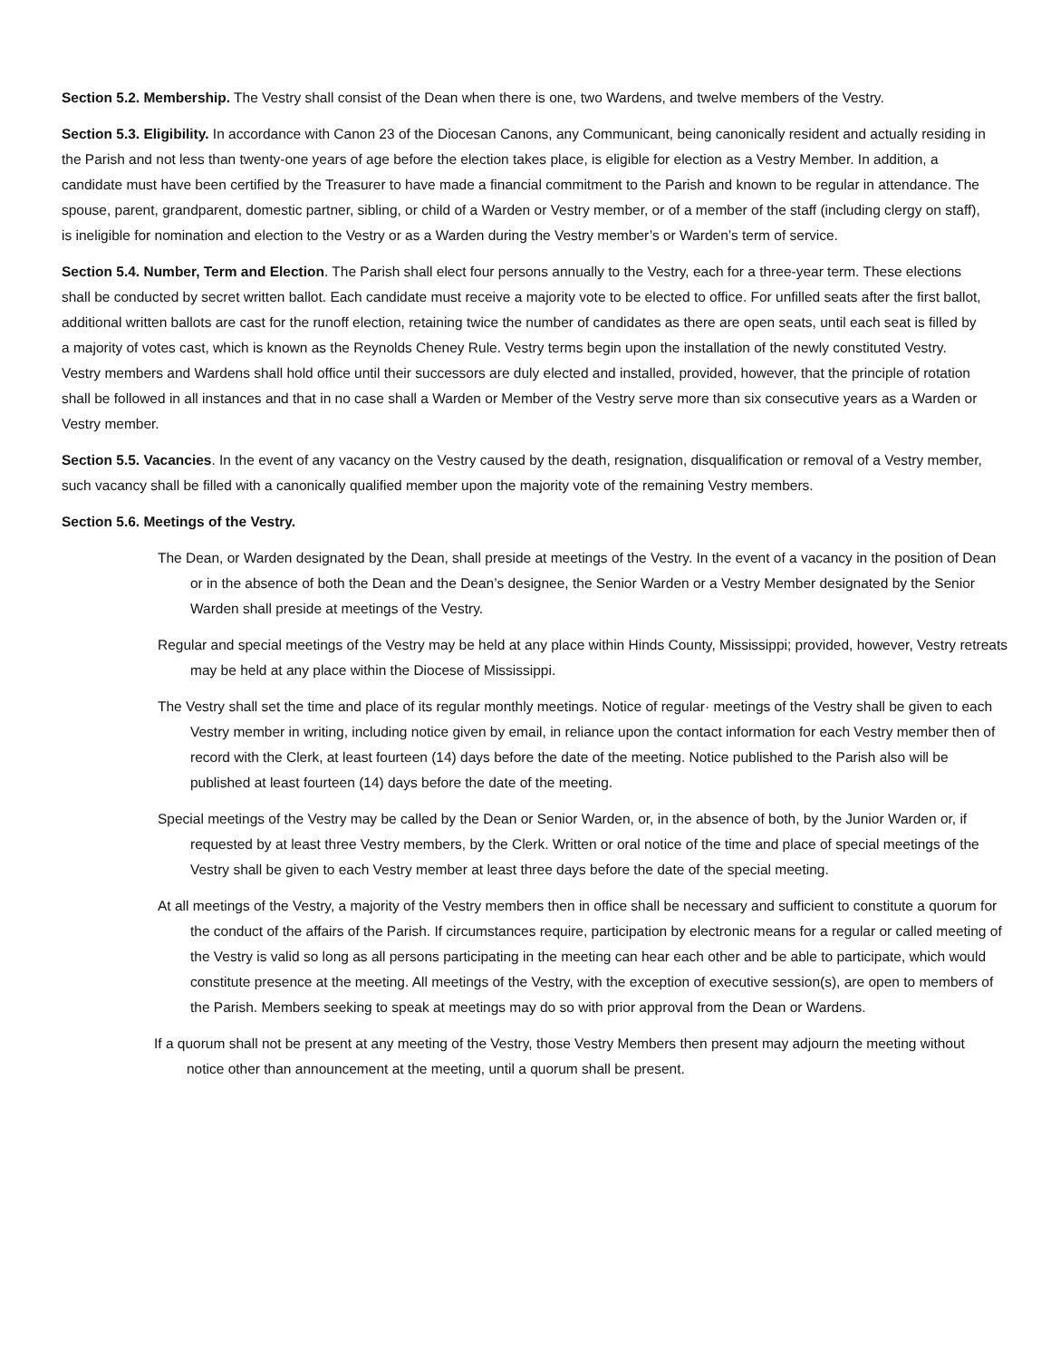Section 5.2. Membership. The Vestry shall consist of the Dean when there is one, two Wardens, and twelve members of the Vestry.
Section 5.3. Eligibility. In accordance with Canon 23 of the Diocesan Canons, any Communicant, being canonically resident and actually residing in the Parish and not less than twenty-one years of age before the election takes place, is eligible for election as a Vestry Member. In addition, a candidate must have been certified by the Treasurer to have made a financial commitment to the Parish and known to be regular in attendance. The spouse, parent, grandparent, domestic partner, sibling, or child of a Warden or Vestry member, or of a member of the staff (including clergy on staff), is ineligible for nomination and election to the Vestry or as a Warden during the Vestry member’s or Warden’s term of service.
Section 5.4. Number, Term and Election. The Parish shall elect four persons annually to the Vestry, each for a three-year term. These elections shall be conducted by secret written ballot. Each candidate must receive a majority vote to be elected to office. For unfilled seats after the first ballot, additional written ballots are cast for the runoff election, retaining twice the number of candidates as there are open seats, until each seat is filled by a majority of votes cast, which is known as the Reynolds Cheney Rule. Vestry terms begin upon the installation of the newly constituted Vestry. Vestry members and Wardens shall hold office until their successors are duly elected and installed, provided, however, that the principle of rotation shall be followed in all instances and that in no case shall a Warden or Member of the Vestry serve more than six consecutive years as a Warden or Vestry member.
Section 5.5. Vacancies. In the event of any vacancy on the Vestry caused by the death, resignation, disqualification or removal of a Vestry member, such vacancy shall be filled with a canonically qualified member upon the majority vote of the remaining Vestry members.
Section 5.6. Meetings of the Vestry.
The Dean, or Warden designated by the Dean, shall preside at meetings of the Vestry. In the event of a vacancy in the position of Dean or in the absence of both the Dean and the Dean’s designee, the Senior Warden or a Vestry Member designated by the Senior Warden shall preside at meetings of the Vestry.
Regular and special meetings of the Vestry may be held at any place within Hinds County, Mississippi; provided, however, Vestry retreats may be held at any place within the Diocese of Mississippi.
The Vestry shall set the time and place of its regular monthly meetings. Notice of regular· meetings of the Vestry shall be given to each Vestry member in writing, including notice given by email, in reliance upon the contact information for each Vestry member then of record with the Clerk, at least fourteen (14) days before the date of the meeting. Notice published to the Parish also will be published at least fourteen (14) days before the date of the meeting.
Special meetings of the Vestry may be called by the Dean or Senior Warden, or, in the absence of both, by the Junior Warden or, if requested by at least three Vestry members, by the Clerk. Written or oral notice of the time and place of special meetings of the Vestry shall be given to each Vestry member at least three days before the date of the special meeting.
At all meetings of the Vestry, a majority of the Vestry members then in office shall be necessary and sufficient to constitute a quorum for the conduct of the affairs of the Parish. If circumstances require, participation by electronic means for a regular or called meeting of the Vestry is valid so long as all persons participating in the meeting can hear each other and be able to participate, which would constitute presence at the meeting. All meetings of the Vestry, with the exception of executive session(s), are open to members of the Parish. Members seeking to speak at meetings may do so with prior approval from the Dean or Wardens.
If a quorum shall not be present at any meeting of the Vestry, those Vestry Members then present may adjourn the meeting without notice other than announcement at the meeting, until a quorum shall be present.